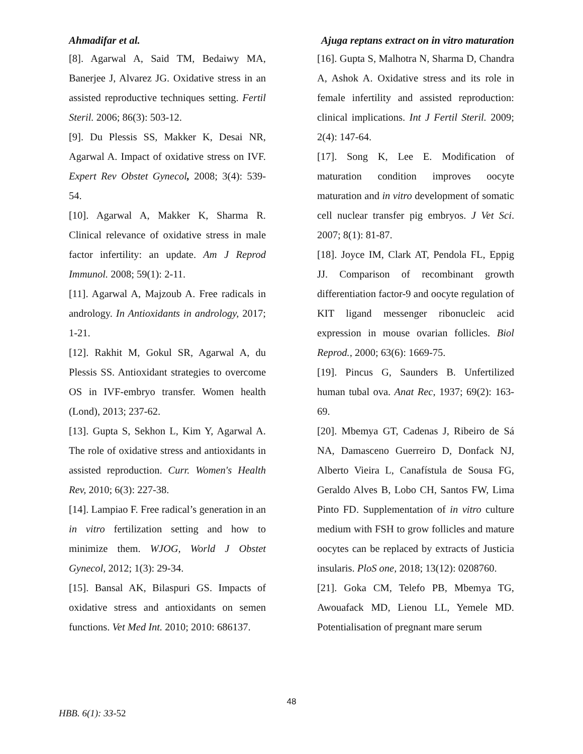Ahmadifar et al. Ajuga reptans extract on in vitro maturation
[8]. Agarwal A, Said TM, Bedaiwy MA, Banerjee J, Alvarez JG. Oxidative stress in an assisted reproductive techniques setting. Fertil Steril. 2006; 86(3): 503-12.
[9]. Du Plessis SS, Makker K, Desai NR, Agarwal A. Impact of oxidative stress on IVF. Expert Rev Obstet Gynecol, 2008; 3(4): 539-54.
[10]. Agarwal A, Makker K, Sharma R. Clinical relevance of oxidative stress in male factor infertility: an update. Am J Reprod Immunol. 2008; 59(1): 2-11.
[11]. Agarwal A, Majzoub A. Free radicals in andrology. In Antioxidants in andrology, 2017; 1-21.
[12]. Rakhit M, Gokul SR, Agarwal A, du Plessis SS. Antioxidant strategies to overcome OS in IVF-embryo transfer. Women health (Lond), 2013; 237-62.
[13]. Gupta S, Sekhon L, Kim Y, Agarwal A. The role of oxidative stress and antioxidants in assisted reproduction. Curr. Women's Health Rev, 2010; 6(3): 227-38.
[14]. Lampiao F. Free radical’s generation in an in vitro fertilization setting and how to minimize them. WJOG, World J Obstet Gynecol, 2012; 1(3): 29-34.
[15]. Bansal AK, Bilaspuri GS. Impacts of oxidative stress and antioxidants on semen functions. Vet Med Int. 2010; 2010: 686137.
[16]. Gupta S, Malhotra N, Sharma D, Chandra A, Ashok A. Oxidative stress and its role in female infertility and assisted reproduction: clinical implications. Int J Fertil Steril. 2009; 2(4): 147-64.
[17]. Song K, Lee E. Modification of maturation condition improves oocyte maturation and in vitro development of somatic cell nuclear transfer pig embryos. J Vet Sci. 2007; 8(1): 81-87.
[18]. Joyce IM, Clark AT, Pendola FL, Eppig JJ. Comparison of recombinant growth differentiation factor-9 and oocyte regulation of KIT ligand messenger ribonucleic acid expression in mouse ovarian follicles. Biol Reprod., 2000; 63(6): 1669-75.
[19]. Pincus G, Saunders B. Unfertilized human tubal ova. Anat Rec, 1937; 69(2): 163-69.
[20]. Mbemya GT, Cadenas J, Ribeiro de Sá NA, Damasceno Guerreiro D, Donfack NJ, Alberto Vieira L, Canafístula de Sousa FG, Geraldo Alves B, Lobo CH, Santos FW, Lima Pinto FD. Supplementation of in vitro culture medium with FSH to grow follicles and mature oocytes can be replaced by extracts of Justicia insularis. PloS one, 2018; 13(12): 0208760.
[21]. Goka CM, Telefo PB, Mbemya TG, Awouafack MD, Lienou LL, Yemele MD. Potentialisation of pregnant mare serum
48
HBB. 6(1): 33-52